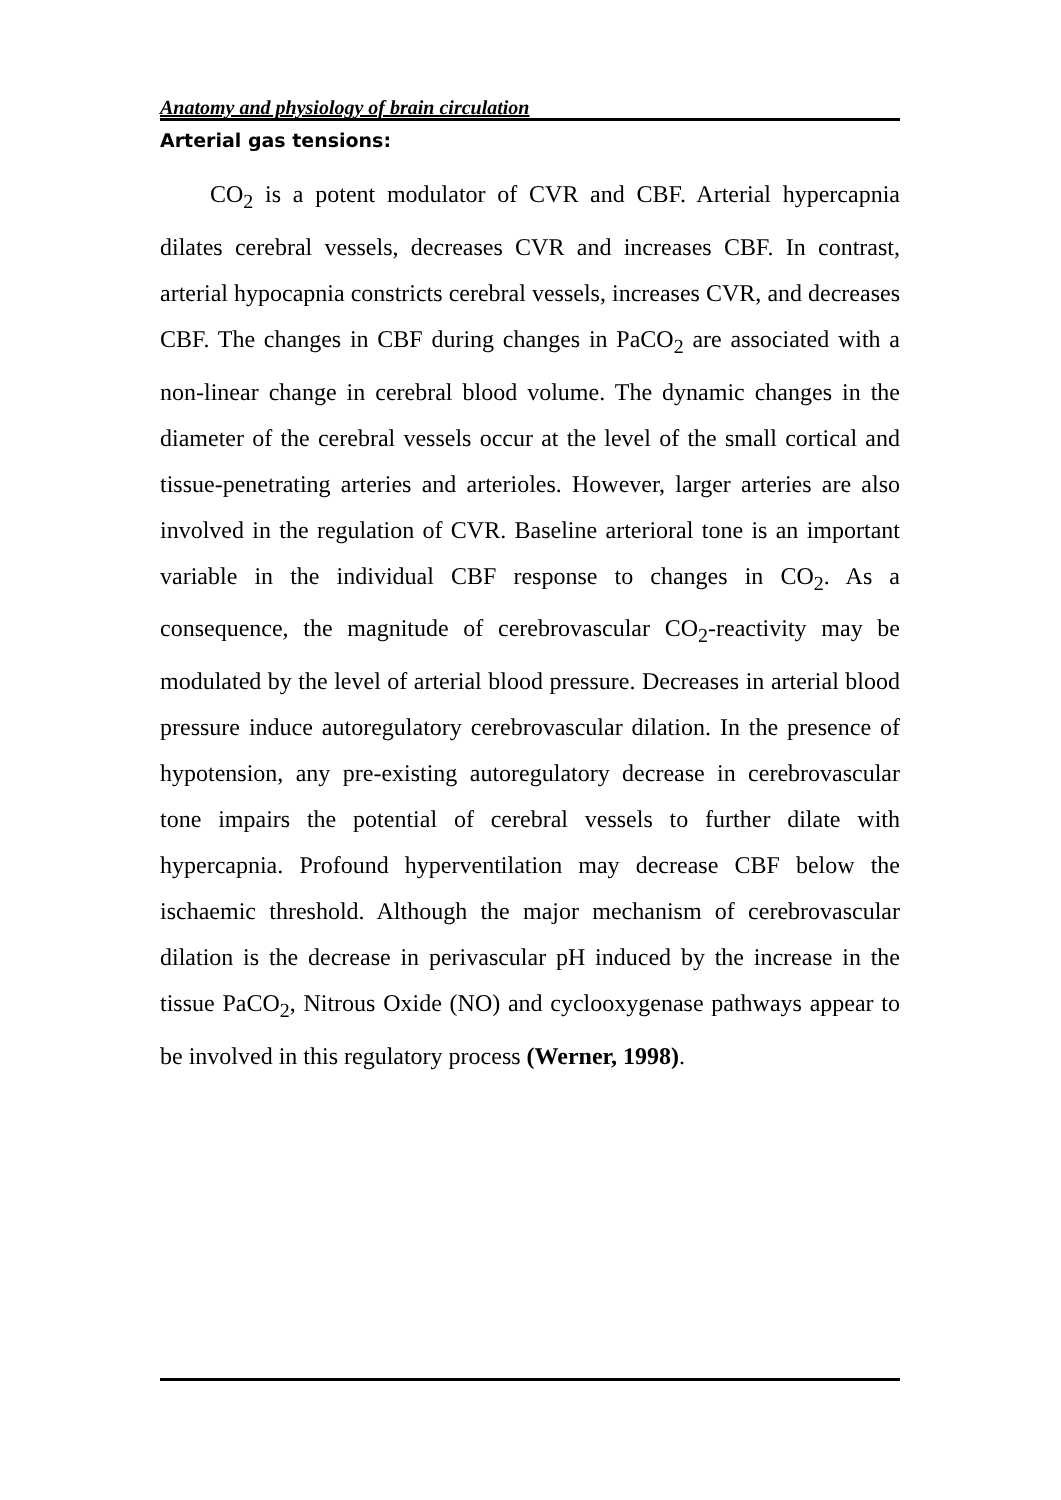Anatomy and physiology of brain circulation
Arterial gas tensions:
CO<sub>2</sub> is a potent modulator of CVR and CBF. Arterial hypercapnia dilates cerebral vessels, decreases CVR and increases CBF. In contrast, arterial hypocapnia constricts cerebral vessels, increases CVR, and decreases CBF. The changes in CBF during changes in PaCO<sub>2</sub> are associated with a non-linear change in cerebral blood volume. The dynamic changes in the diameter of the cerebral vessels occur at the level of the small cortical and tissue-penetrating arteries and arterioles. However, larger arteries are also involved in the regulation of CVR. Baseline arterioral tone is an important variable in the individual CBF response to changes in CO<sub>2</sub>. As a consequence, the magnitude of cerebrovascular CO<sub>2</sub>-reactivity may be modulated by the level of arterial blood pressure. Decreases in arterial blood pressure induce autoregulatory cerebrovascular dilation. In the presence of hypotension, any pre-existing autoregulatory decrease in cerebrovascular tone impairs the potential of cerebral vessels to further dilate with hypercapnia. Profound hyperventilation may decrease CBF below the ischaemic threshold. Although the major mechanism of cerebrovascular dilation is the decrease in perivascular pH induced by the increase in the tissue PaCO<sub>2</sub>, Nitrous Oxide (NO) and cyclooxygenase pathways appear to be involved in this regulatory process (Werner, 1998).